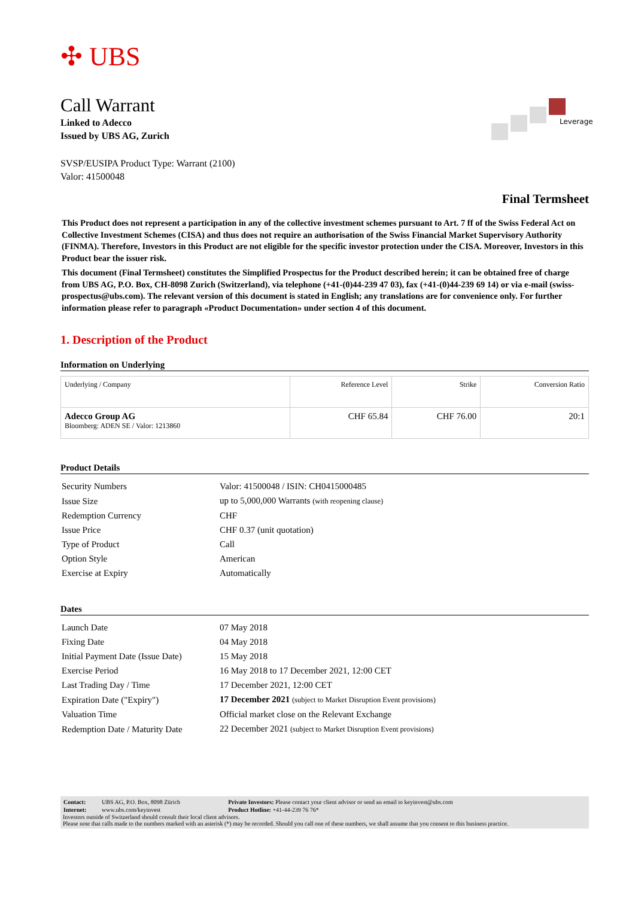✣ UBS
Leverage
Call Warrant
Linked to Adecco
Issued by UBS AG, Zurich
SVSP/EUSIPA Product Type: Warrant (2100)
Valor: 41500048
Final Termsheet
This Product does not represent a participation in any of the collective investment schemes pursuant to Art. 7 ff of the Swiss Federal Act on Collective Investment Schemes (CISA) and thus does not require an authorisation of the Swiss Financial Market Supervisory Authority (FINMA). Therefore, Investors in this Product are not eligible for the specific investor protection under the CISA. Moreover, Investors in this Product bear the issuer risk.
This document (Final Termsheet) constitutes the Simplified Prospectus for the Product described herein; it can be obtained free of charge from UBS AG, P.O. Box, CH-8098 Zurich (Switzerland), via telephone (+41-(0)44-239 47 03), fax (+41-(0)44-239 69 14) or via e-mail (swiss-prospectus@ubs.com). The relevant version of this document is stated in English; any translations are for convenience only. For further information please refer to paragraph «Product Documentation» under section 4 of this document.
1. Description of the Product
Information on Underlying
| Underlying / Company | Reference Level | Strike | Conversion Ratio |
| Adecco Group AG Bloomberg: ADEN SE / Valor: 1213860 | CHF 65.84 | CHF 76.00 | 20:1 |
Product Details
| Security Numbers | Valor: 41500048 / ISIN: CH0415000485 |
| Issue Size | up to 5,000,000 Warrants (with reopening clause) |
| Redemption Currency | CHF |
| Issue Price | CHF 0.37 (unit quotation) |
| Type of Product | Call |
| Option Style | American |
| Exercise at Expiry | Automatically |
Dates
| Launch Date | 07 May 2018 |
| Fixing Date | 04 May 2018 |
| Initial Payment Date (Issue Date) | 15 May 2018 |
| Exercise Period | 16 May 2018 to 17 December 2021, 12:00 CET |
| Last Trading Day / Time | 17 December 2021, 12:00 CET |
| Expiration Date ("Expiry") | 17 December 2021 (subject to Market Disruption Event provisions) |
| Valuation Time | Official market close on the Relevant Exchange |
| Redemption Date / Maturity Date | 22 December 2021 (subject to Market Disruption Event provisions) |
| Contact: | UBS AG, P.O. Box, 8098 Zürich | Private Investors: Please contact your client advisor or send an email to keyinvest@ubs.com |
| Internet: | www.ubs.com/keyinvest | Product Hotline: +41-44-239 76 76* |
Investors outside of Switzerland should consult their local client advisors.
Please note that calls made to the numbers marked with an asterisk (*) may be recorded. Should you call one of these numbers, we shall assume that you consent to this business practice.